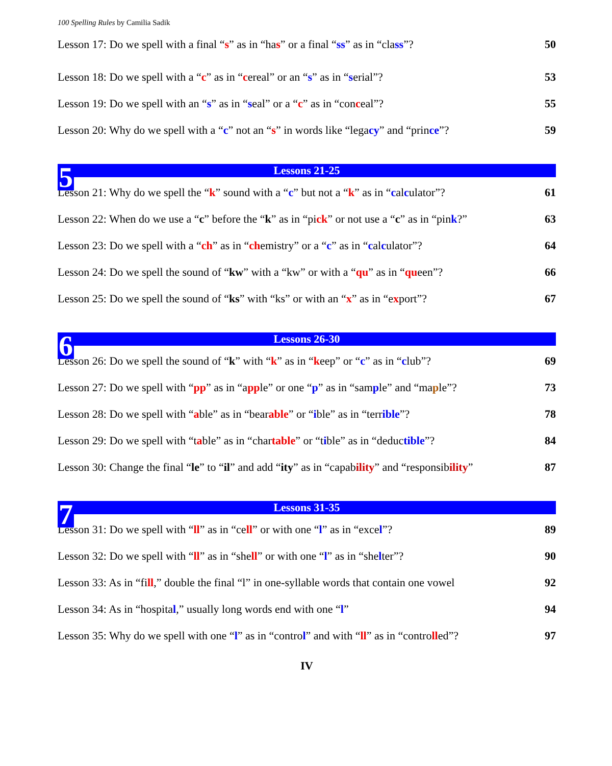100 Spelling Rules by Camilia Sadik
Lesson 17: Do we spell with a final “s” as in “has” or a final “ss” as in “class”? 50
Lesson 18: Do we spell with a “c” as in “cereal” or an “s” as in “serial”? 53
Lesson 19: Do we spell with an “s” as in “seal” or a “c” as in “conceal”? 55
Lesson 20: Why do we spell with a “c” not an “s” in words like “legacy” and “prince”? 59
5 Lessons 21-25
Lesson 21: Why do we spell the “k” sound with a “c” but not a “k” as in “calculator”? 61
Lesson 22: When do we use a “c” before the “k” as in “pick” or not use a “c” as in “pink?” 63
Lesson 23: Do we spell with a “ch” as in “chemistry” or a “c” as in “calculator”? 64
Lesson 24: Do we spell the sound of “kw” with a “kw” or with a “qu” as in “queen”? 66
Lesson 25: Do we spell the sound of “ks” with “ks” or with an “x” as in “export”? 67
6 Lessons 26-30
Lesson 26: Do we spell the sound of “k” with “k” as in “keep” or “c” as in “club”? 69
Lesson 27: Do we spell with “pp” as in “apple” or one “p” as in “sample” and “maple”? 73
Lesson 28: Do we spell with “able” as in “bearable” or “ible” as in “terrible”? 78
Lesson 29: Do we spell with “table” as in “chartable” or “tible” as in “deductible”? 84
Lesson 30: Change the final “le” to “il” and add “ity” as in “capability” and “responsibility” 87
7 Lessons 31-35
Lesson 31: Do we spell with “ll” as in “cell” or with one “l” as in “excel”? 89
Lesson 32: Do we spell with “ll” as in “shell” or with one “l” as in “shelter”? 90
Lesson 33: As in “fill,” double the final “l” in one-syllable words that contain one vowel 92
Lesson 34: As in “hospital,” usually long words end with one “l” 94
Lesson 35: Why do we spell with one “l” as in “control” and with “ll” as in “controlled”? 97
IV